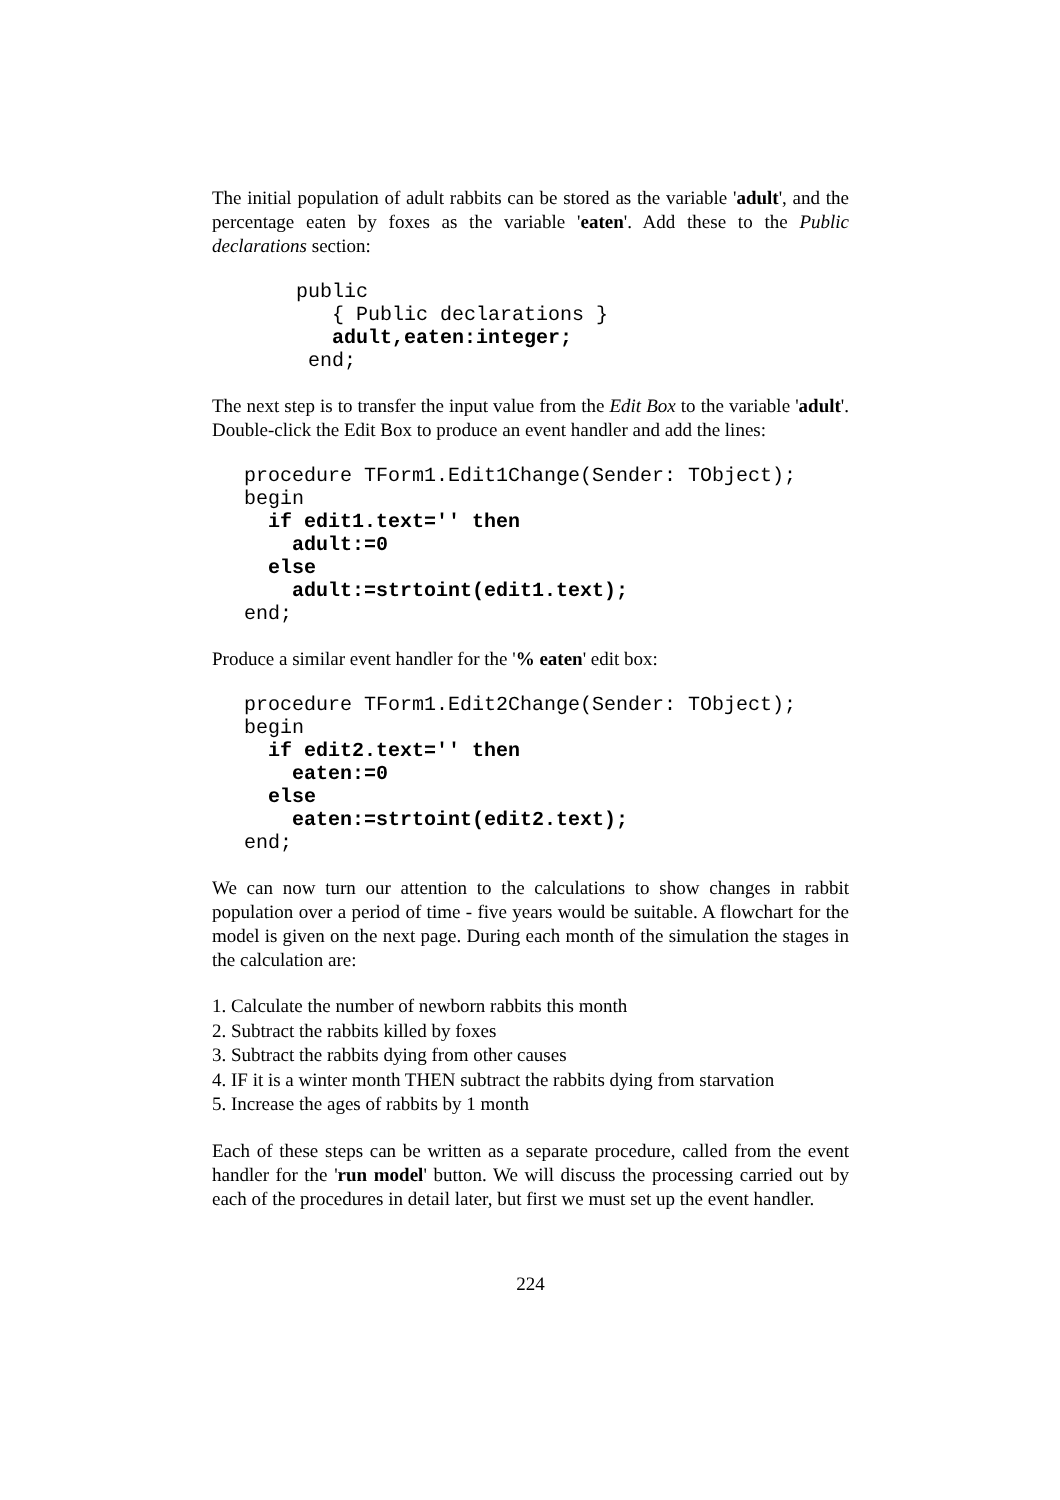The initial population of adult rabbits can be stored as the variable 'adult', and the percentage eaten by foxes as the variable 'eaten'. Add these to the Public declarations section:
public
   { Public declarations }
   adult,eaten:integer;
 end;
The next step is to transfer the input value from the Edit Box to the variable 'adult'. Double-click the Edit Box to produce an event handler and add the lines:
procedure TForm1.Edit1Change(Sender: TObject);
begin
  if edit1.text='' then
    adult:=0
  else
    adult:=strtoint(edit1.text);
end;
Produce a similar event handler for the '% eaten' edit box:
procedure TForm1.Edit2Change(Sender: TObject);
begin
  if edit2.text='' then
    eaten:=0
  else
    eaten:=strtoint(edit2.text);
end;
We can now turn our attention to the calculations to show changes in rabbit population over a period of time - five years would be suitable. A flowchart for the model is given on the next page. During each month of the simulation the stages in the calculation are:
1. Calculate the number of newborn rabbits this month
2. Subtract the rabbits killed by foxes
3. Subtract the rabbits dying from other causes
4. IF it is a winter month THEN subtract the rabbits dying from starvation
5. Increase the ages of rabbits by 1 month
Each of these steps can be written as a separate procedure, called from the event handler for the 'run model' button. We will discuss the processing carried out by each of the procedures in detail later, but first we must set up the event handler.
224